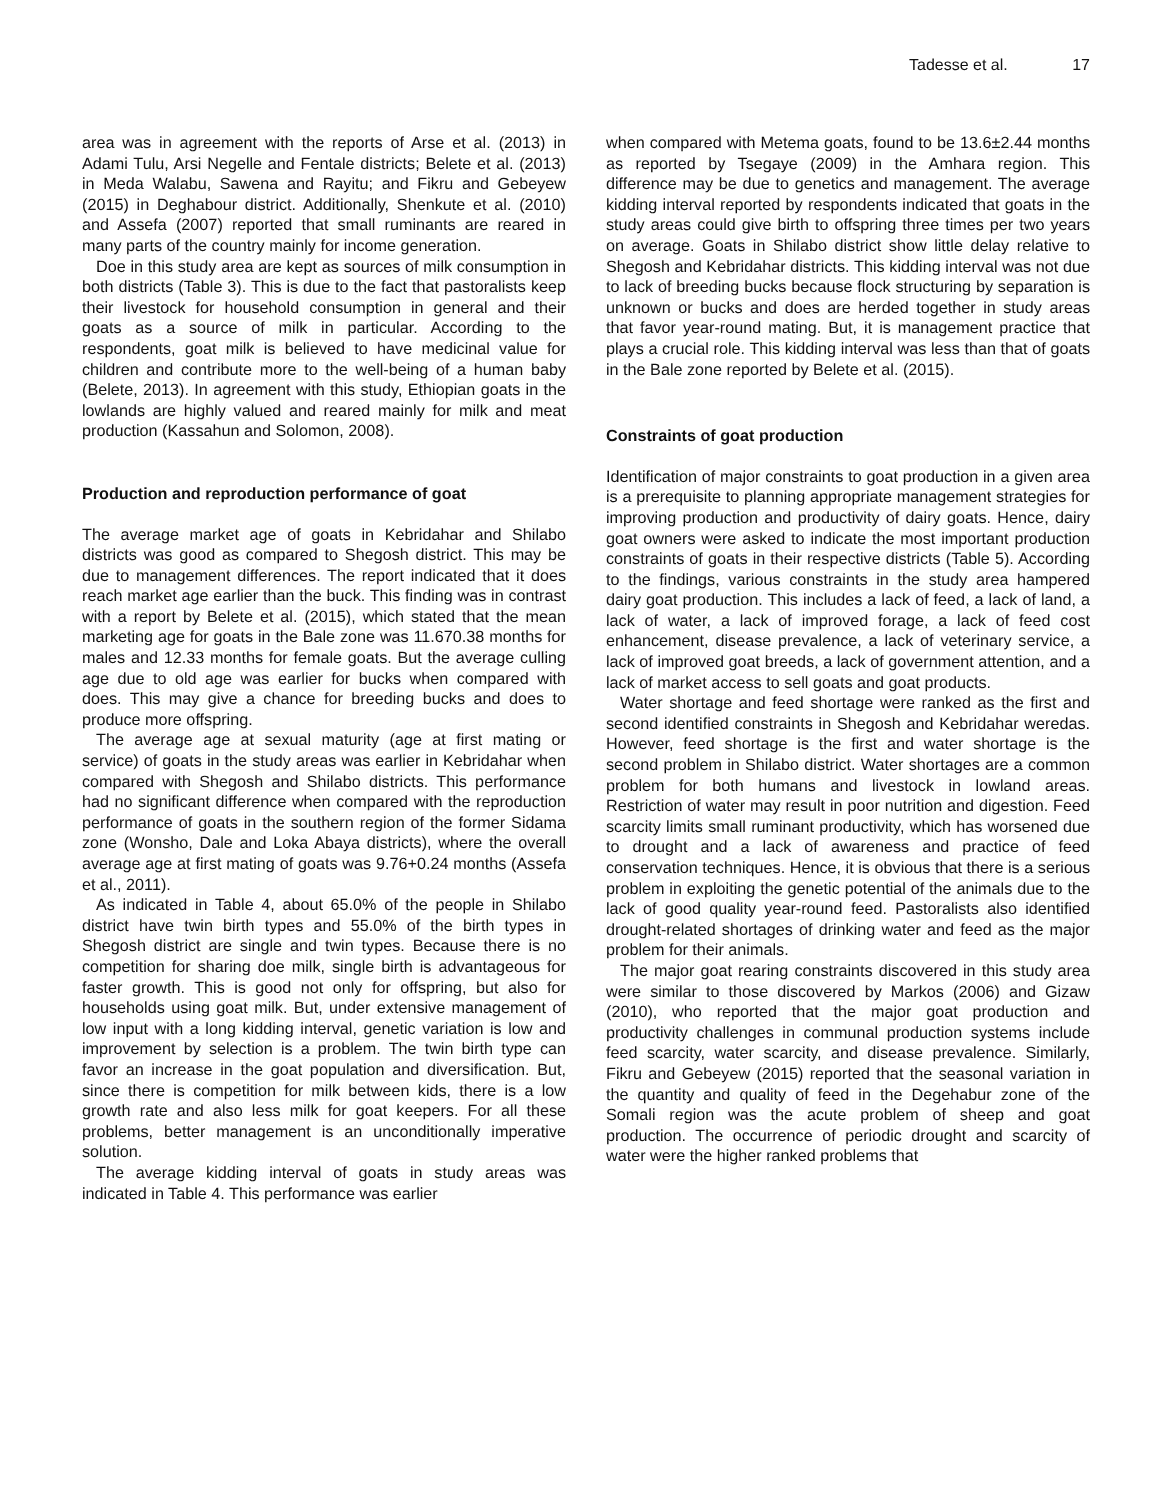Tadesse et al. 17
area was in agreement with the reports of Arse et al. (2013) in Adami Tulu, Arsi Negelle and Fentale districts; Belete et al. (2013) in Meda Walabu, Sawena and Rayitu; and Fikru and Gebeyew (2015) in Deghabour district. Additionally, Shenkute et al. (2010) and Assefa (2007) reported that small ruminants are reared in many parts of the country mainly for income generation.
Doe in this study area are kept as sources of milk consumption in both districts (Table 3). This is due to the fact that pastoralists keep their livestock for household consumption in general and their goats as a source of milk in particular. According to the respondents, goat milk is believed to have medicinal value for children and contribute more to the well-being of a human baby (Belete, 2013). In agreement with this study, Ethiopian goats in the lowlands are highly valued and reared mainly for milk and meat production (Kassahun and Solomon, 2008).
Production and reproduction performance of goat
The average market age of goats in Kebridahar and Shilabo districts was good as compared to Shegosh district. This may be due to management differences. The report indicated that it does reach market age earlier than the buck. This finding was in contrast with a report by Belete et al. (2015), which stated that the mean marketing age for goats in the Bale zone was 11.670.38 months for males and 12.33 months for female goats. But the average culling age due to old age was earlier for bucks when compared with does. This may give a chance for breeding bucks and does to produce more offspring.
The average age at sexual maturity (age at first mating or service) of goats in the study areas was earlier in Kebridahar when compared with Shegosh and Shilabo districts. This performance had no significant difference when compared with the reproduction performance of goats in the southern region of the former Sidama zone (Wonsho, Dale and Loka Abaya districts), where the overall average age at first mating of goats was 9.76+0.24 months (Assefa et al., 2011).
As indicated in Table 4, about 65.0% of the people in Shilabo district have twin birth types and 55.0% of the birth types in Shegosh district are single and twin types. Because there is no competition for sharing doe milk, single birth is advantageous for faster growth. This is good not only for offspring, but also for households using goat milk. But, under extensive management of low input with a long kidding interval, genetic variation is low and improvement by selection is a problem. The twin birth type can favor an increase in the goat population and diversification. But, since there is competition for milk between kids, there is a low growth rate and also less milk for goat keepers. For all these problems, better management is an unconditionally imperative solution.
The average kidding interval of goats in study areas was indicated in Table 4. This performance was earlier
when compared with Metema goats, found to be 13.6±2.44 months as reported by Tsegaye (2009) in the Amhara region. This difference may be due to genetics and management. The average kidding interval reported by respondents indicated that goats in the study areas could give birth to offspring three times per two years on average. Goats in Shilabo district show little delay relative to Shegosh and Kebridahar districts. This kidding interval was not due to lack of breeding bucks because flock structuring by separation is unknown or bucks and does are herded together in study areas that favor year-round mating. But, it is management practice that plays a crucial role. This kidding interval was less than that of goats in the Bale zone reported by Belete et al. (2015).
Constraints of goat production
Identification of major constraints to goat production in a given area is a prerequisite to planning appropriate management strategies for improving production and productivity of dairy goats. Hence, dairy goat owners were asked to indicate the most important production constraints of goats in their respective districts (Table 5). According to the findings, various constraints in the study area hampered dairy goat production. This includes a lack of feed, a lack of land, a lack of water, a lack of improved forage, a lack of feed cost enhancement, disease prevalence, a lack of veterinary service, a lack of improved goat breeds, a lack of government attention, and a lack of market access to sell goats and goat products.
Water shortage and feed shortage were ranked as the first and second identified constraints in Shegosh and Kebridahar weredas. However, feed shortage is the first and water shortage is the second problem in Shilabo district. Water shortages are a common problem for both humans and livestock in lowland areas. Restriction of water may result in poor nutrition and digestion. Feed scarcity limits small ruminant productivity, which has worsened due to drought and a lack of awareness and practice of feed conservation techniques. Hence, it is obvious that there is a serious problem in exploiting the genetic potential of the animals due to the lack of good quality year-round feed. Pastoralists also identified drought-related shortages of drinking water and feed as the major problem for their animals.
The major goat rearing constraints discovered in this study area were similar to those discovered by Markos (2006) and Gizaw (2010), who reported that the major goat production and productivity challenges in communal production systems include feed scarcity, water scarcity, and disease prevalence. Similarly, Fikru and Gebeyew (2015) reported that the seasonal variation in the quantity and quality of feed in the Degehabur zone of the Somali region was the acute problem of sheep and goat production. The occurrence of periodic drought and scarcity of water were the higher ranked problems that